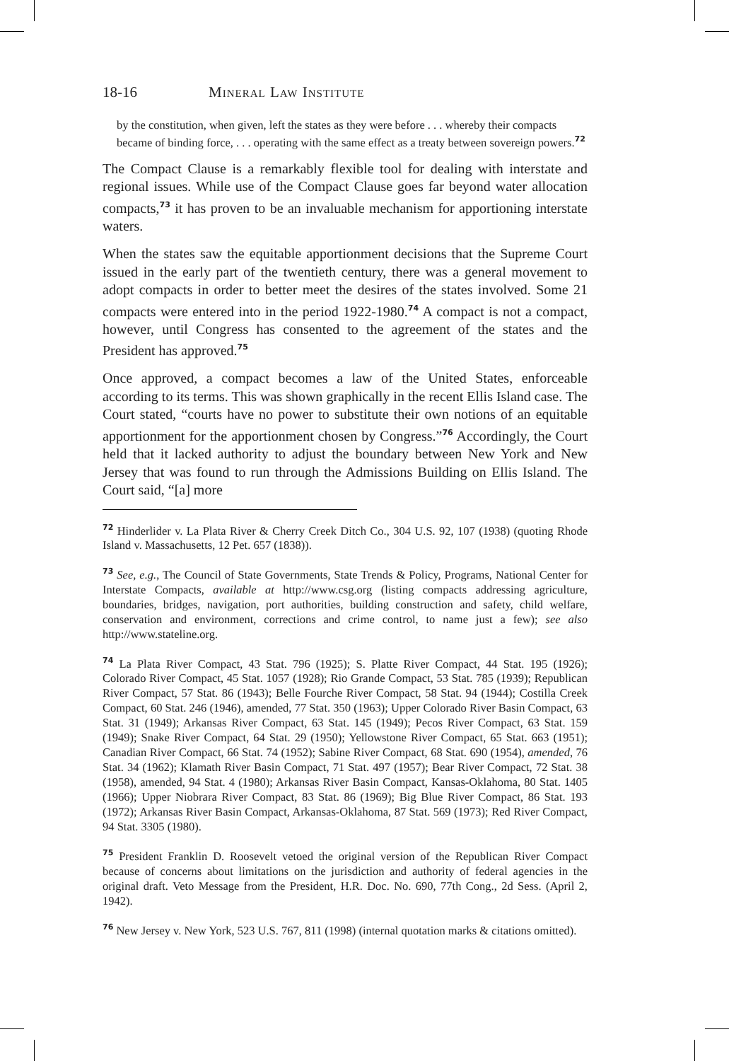18-16 Mineral Law Institute
by the constitution, when given, left the states as they were before . . . whereby their compacts became of binding force, . . . operating with the same effect as a treaty between sovereign powers.<sup>72</sup>
The Compact Clause is a remarkably flexible tool for dealing with interstate and regional issues. While use of the Compact Clause goes far beyond water allocation compacts,<sup>73</sup> it has proven to be an invaluable mechanism for apportioning interstate waters.
When the states saw the equitable apportionment decisions that the Supreme Court issued in the early part of the twentieth century, there was a general movement to adopt compacts in order to better meet the desires of the states involved. Some 21 compacts were entered into in the period 1922-1980.<sup>74</sup> A compact is not a compact, however, until Congress has consented to the agreement of the states and the President has approved.<sup>75</sup>
Once approved, a compact becomes a law of the United States, enforceable according to its terms. This was shown graphically in the recent Ellis Island case. The Court stated, “courts have no power to substitute their own notions of an equitable apportionment for the apportionment chosen by Congress.”<sup>76</sup> Accordingly, the Court held that it lacked authority to adjust the boundary between New York and New Jersey that was found to run through the Admissions Building on Ellis Island. The Court said, “[a] more
<sup>72</sup> Hinderlider v. La Plata River & Cherry Creek Ditch Co., 304 U.S. 92, 107 (1938) (quoting Rhode Island v. Massachusetts, 12 Pet. 657 (1838)).
<sup>73</sup> See, e.g., The Council of State Governments, State Trends & Policy, Programs, National Center for Interstate Compacts, available at http://www.csg.org (listing compacts addressing agriculture, boundaries, bridges, navigation, port authorities, building construction and safety, child welfare, conservation and environment, corrections and crime control, to name just a few); see also http://www.stateline.org.
<sup>74</sup> La Plata River Compact, 43 Stat. 796 (1925); S. Platte River Compact, 44 Stat. 195 (1926); Colorado River Compact, 45 Stat. 1057 (1928); Rio Grande Compact, 53 Stat. 785 (1939); Republican River Compact, 57 Stat. 86 (1943); Belle Fourche River Compact, 58 Stat. 94 (1944); Costilla Creek Compact, 60 Stat. 246 (1946), amended, 77 Stat. 350 (1963); Upper Colorado River Basin Compact, 63 Stat. 31 (1949); Arkansas River Compact, 63 Stat. 145 (1949); Pecos River Compact, 63 Stat. 159 (1949); Snake River Compact, 64 Stat. 29 (1950); Yellowstone River Compact, 65 Stat. 663 (1951); Canadian River Compact, 66 Stat. 74 (1952); Sabine River Compact, 68 Stat. 690 (1954), amended, 76 Stat. 34 (1962); Klamath River Basin Compact, 71 Stat. 497 (1957); Bear River Compact, 72 Stat. 38 (1958), amended, 94 Stat. 4 (1980); Arkansas River Basin Compact, Kansas-Oklahoma, 80 Stat. 1405 (1966); Upper Niobrara River Compact, 83 Stat. 86 (1969); Big Blue River Compact, 86 Stat. 193 (1972); Arkansas River Basin Compact, Arkansas-Oklahoma, 87 Stat. 569 (1973); Red River Compact, 94 Stat. 3305 (1980).
<sup>75</sup> President Franklin D. Roosevelt vetoed the original version of the Republican River Compact because of concerns about limitations on the jurisdiction and authority of federal agencies in the original draft. Veto Message from the President, H.R. Doc. No. 690, 77th Cong., 2d Sess. (April 2, 1942).
<sup>76</sup> New Jersey v. New York, 523 U.S. 767, 811 (1998) (internal quotation marks & citations omitted).